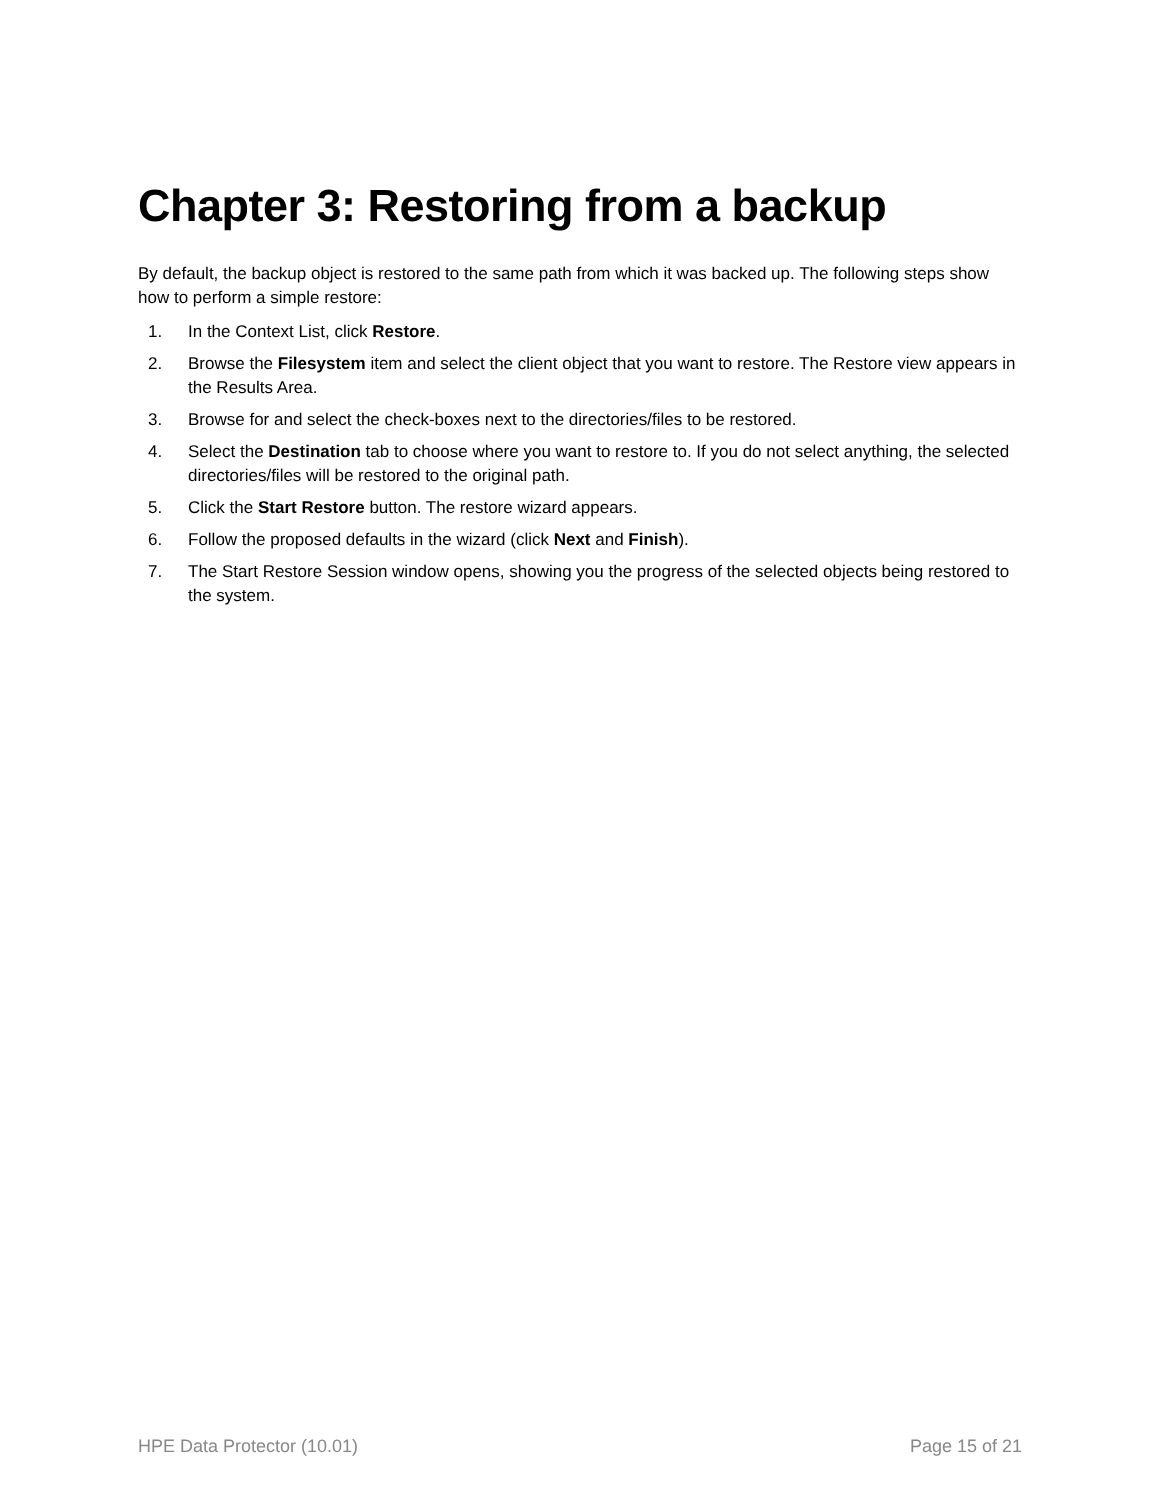Chapter 3: Restoring from a backup
By default, the backup object is restored to the same path from which it was backed up. The following steps show how to perform a simple restore:
1. In the Context List, click Restore.
2. Browse the Filesystem item and select the client object that you want to restore. The Restore view appears in the Results Area.
3. Browse for and select the check-boxes next to the directories/files to be restored.
4. Select the Destination tab to choose where you want to restore to. If you do not select anything, the selected directories/files will be restored to the original path.
5. Click the Start Restore button. The restore wizard appears.
6. Follow the proposed defaults in the wizard (click Next and Finish).
7. The Start Restore Session window opens, showing you the progress of the selected objects being restored to the system.
HPE Data Protector (10.01) Page 15 of 21